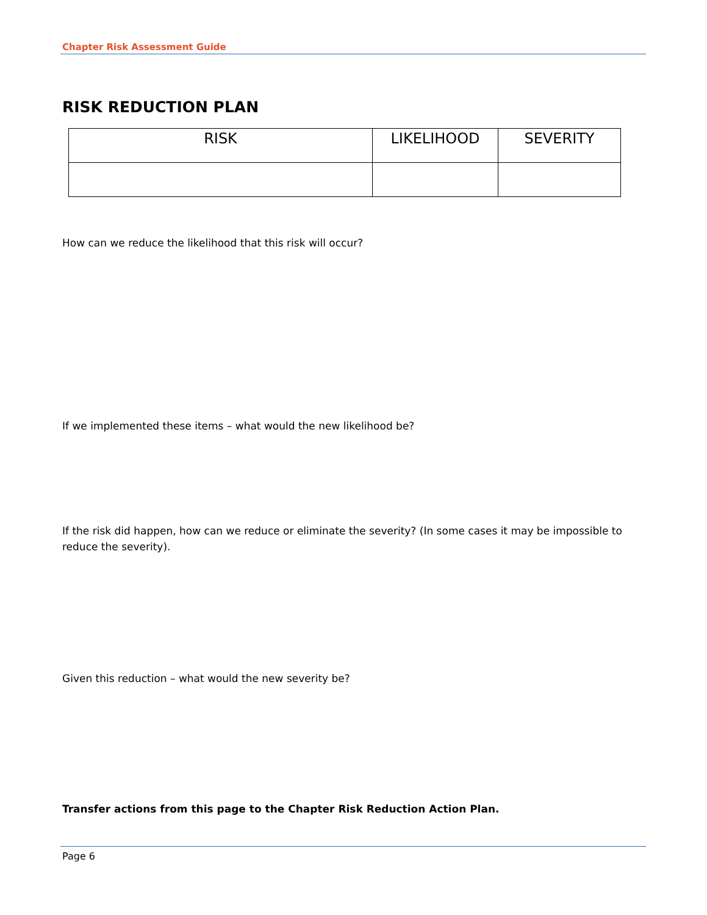Chapter Risk Assessment Guide
RISK REDUCTION PLAN
| RISK | LIKELIHOOD | SEVERITY |
| --- | --- | --- |
How can we reduce the likelihood that this risk will occur?
If we implemented these items – what would the new likelihood be?
If the risk did happen, how can we reduce or eliminate the severity? (In some cases it may be impossible to reduce the severity).
Given this reduction – what would the new severity be?
Transfer actions from this page to the Chapter Risk Reduction Action Plan.
Page 6